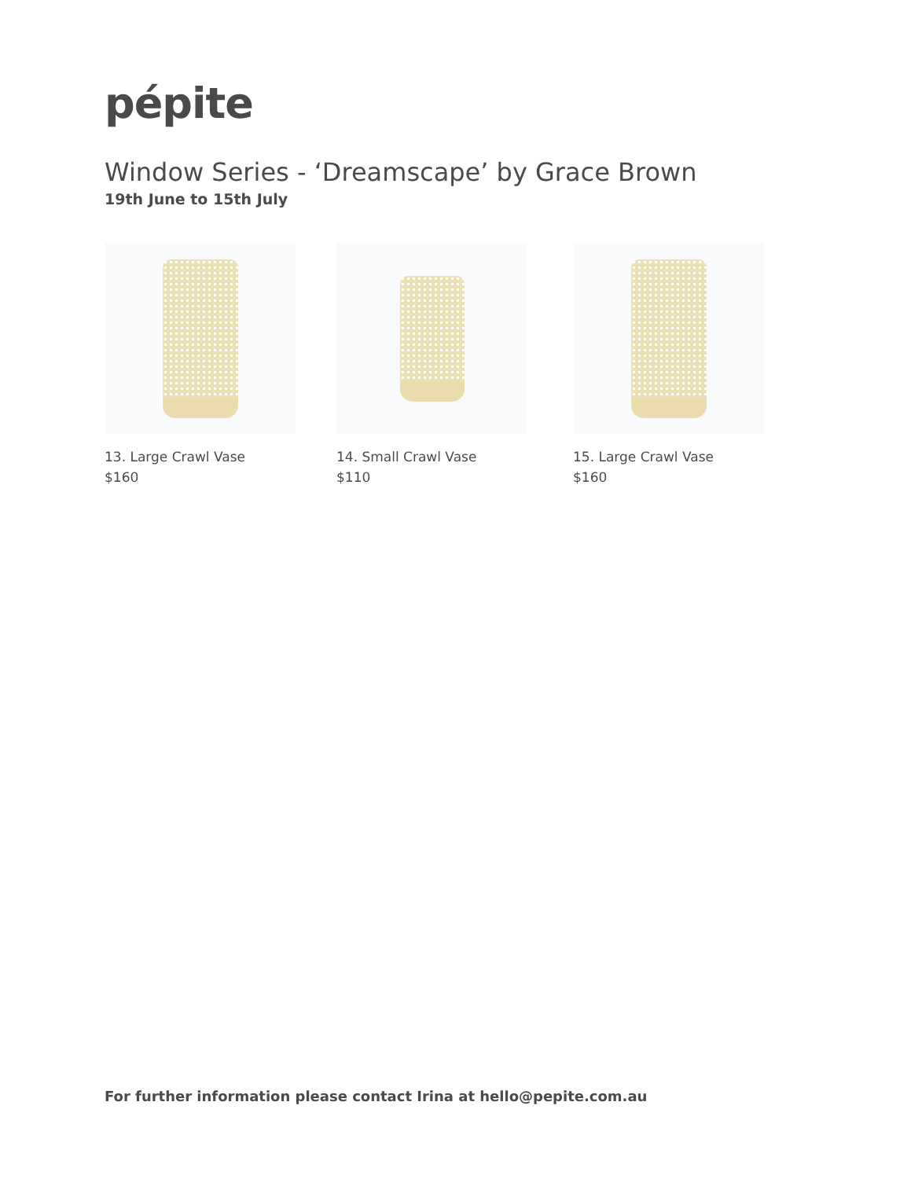pépite
Window Series - ‘Dreamscape’ by Grace Brown
19th June to 15th July
13. Large Crawl Vase
$160
14. Small Crawl Vase
$110
15. Large Crawl Vase
$160
For further information please contact Irina at hello@pepite.com.au